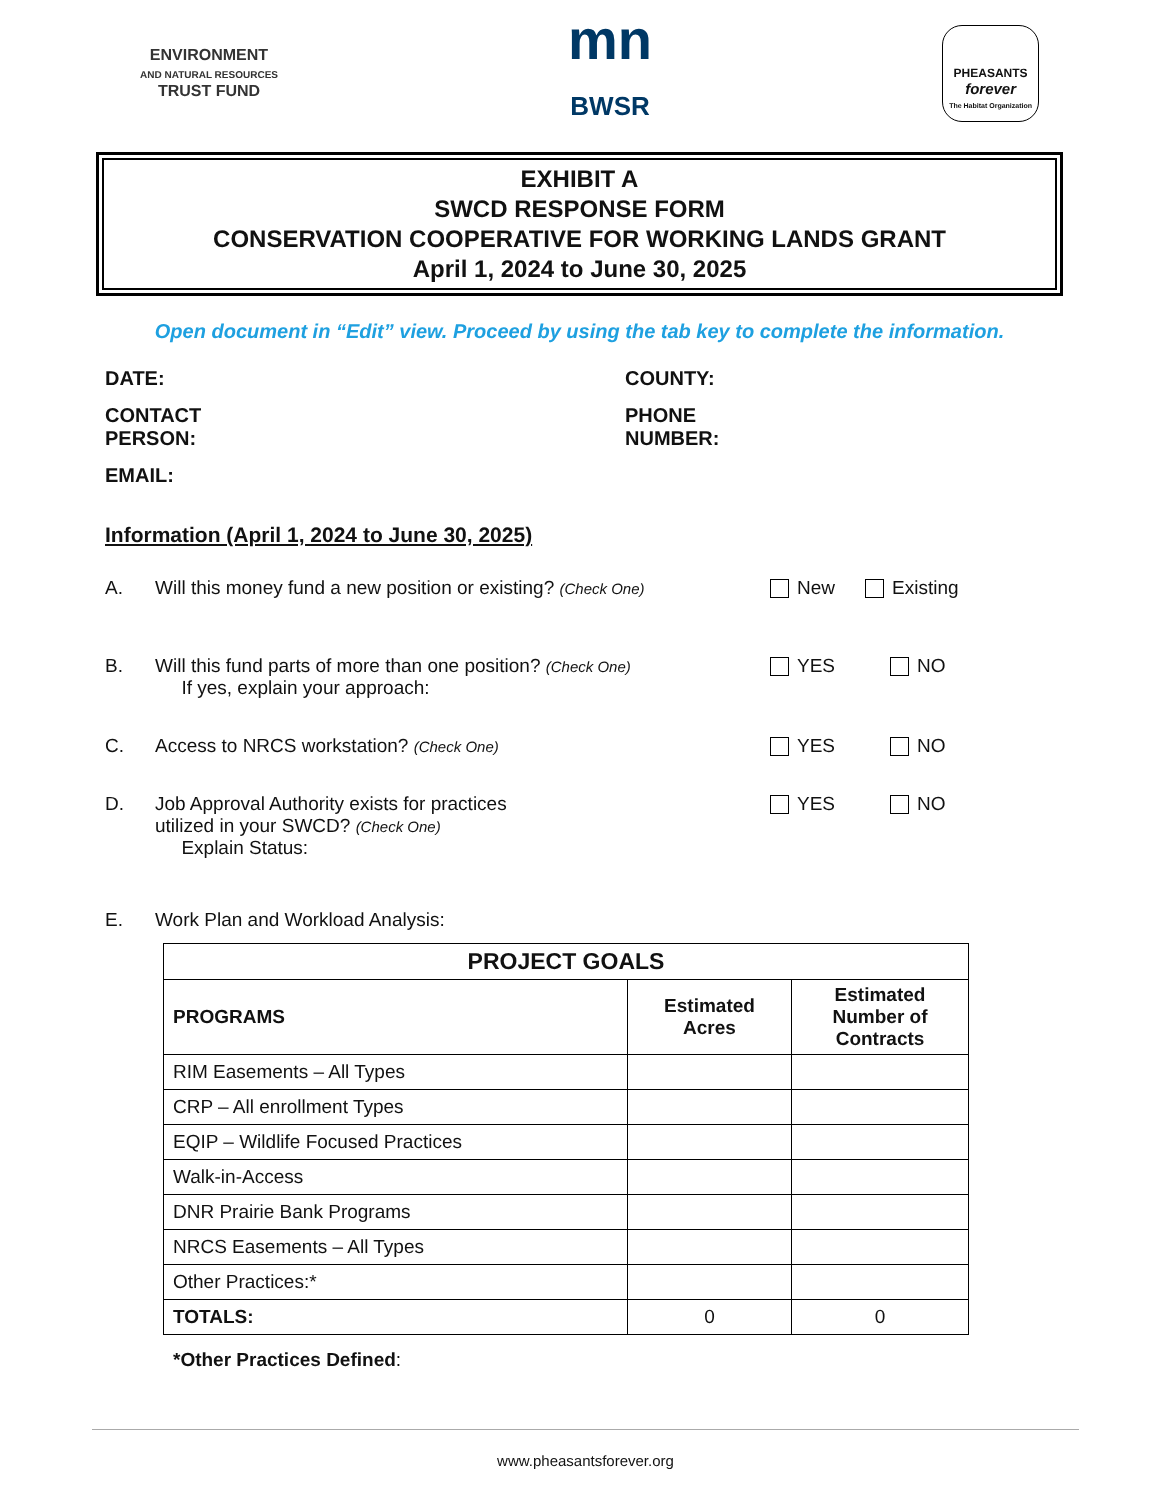ENVIRONMENT
AND NATURAL RESOURCES
TRUST FUND
mn
BWSR
PHEASANTS
forever
The Habitat Organization
EXHIBIT A
SWCD RESPONSE FORM
CONSERVATION COOPERATIVE FOR WORKING LANDS GRANT
April 1, 2024 to June 30, 2025
Open document in “Edit” view. Proceed by using the tab key to complete the information.
DATE:
COUNTY:
CONTACT
PERSON:
PHONE
NUMBER:
EMAIL:
Information (April 1, 2024 to June 30, 2025)
A. Will this money fund a new position or existing? (Check One)
New Existing
B. Will this fund parts of more than one position? (Check One)
If yes, explain your approach:
YES NO
C. Access to NRCS workstation? (Check One)
YES NO
D. Job Approval Authority exists for practices
utilized in your SWCD? (Check One)
Explain Status:
YES NO
E. Work Plan and Workload Analysis:
| PROJECT GOALS | | |
| --- | --- | --- |
| PROGRAMS | Estimated Acres | Estimated Number of Contracts |
| RIM Easements – All Types | | |
| CRP – All enrollment Types | | |
| EQIP – Wildlife Focused Practices | | |
| Walk-in-Access | | |
| DNR Prairie Bank Programs | | |
| NRCS Easements – All Types | | |
| Other Practices:* | | |
| TOTALS: | 0 | 0 |
*Other Practices Defined:
www.pheasantsforever.org